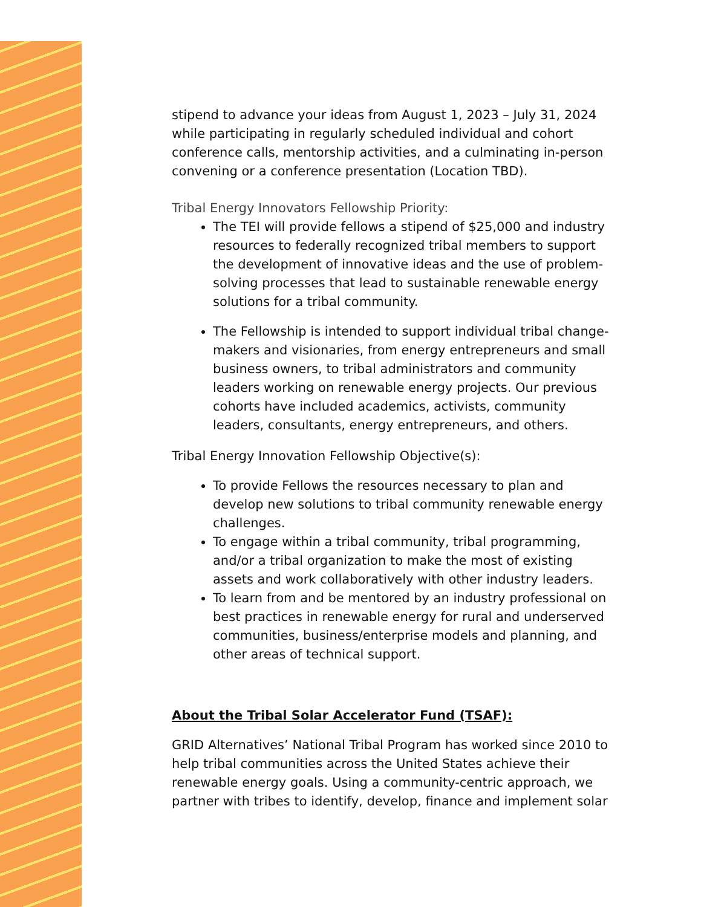stipend to advance your ideas from August 1, 2023 – July 31, 2024 while participating in regularly scheduled individual and cohort conference calls, mentorship activities, and a culminating in-person convening or a conference presentation (Location TBD).
Tribal Energy Innovators Fellowship Priority:
The TEI will provide fellows a stipend of $25,000 and industry resources to federally recognized tribal members to support the development of innovative ideas and the use of problem-solving processes that lead to sustainable renewable energy solutions for a tribal community.
The Fellowship is intended to support individual tribal change-makers and visionaries, from energy entrepreneurs and small business owners, to tribal administrators and community leaders working on renewable energy projects. Our previous cohorts have included academics, activists, community leaders, consultants, energy entrepreneurs, and others.
Tribal Energy Innovation Fellowship Objective(s):
To provide Fellows the resources necessary to plan and develop new solutions to tribal community renewable energy challenges.
To engage within a tribal community, tribal programming, and/or a tribal organization to make the most of existing assets and work collaboratively with other industry leaders.
To learn from and be mentored by an industry professional on best practices in renewable energy for rural and underserved communities, business/enterprise models and planning, and other areas of technical support.
About the Tribal Solar Accelerator Fund (TSAF):
GRID Alternatives’ National Tribal Program has worked since 2010 to help tribal communities across the United States achieve their renewable energy goals. Using a community-centric approach, we partner with tribes to identify, develop, finance and implement solar